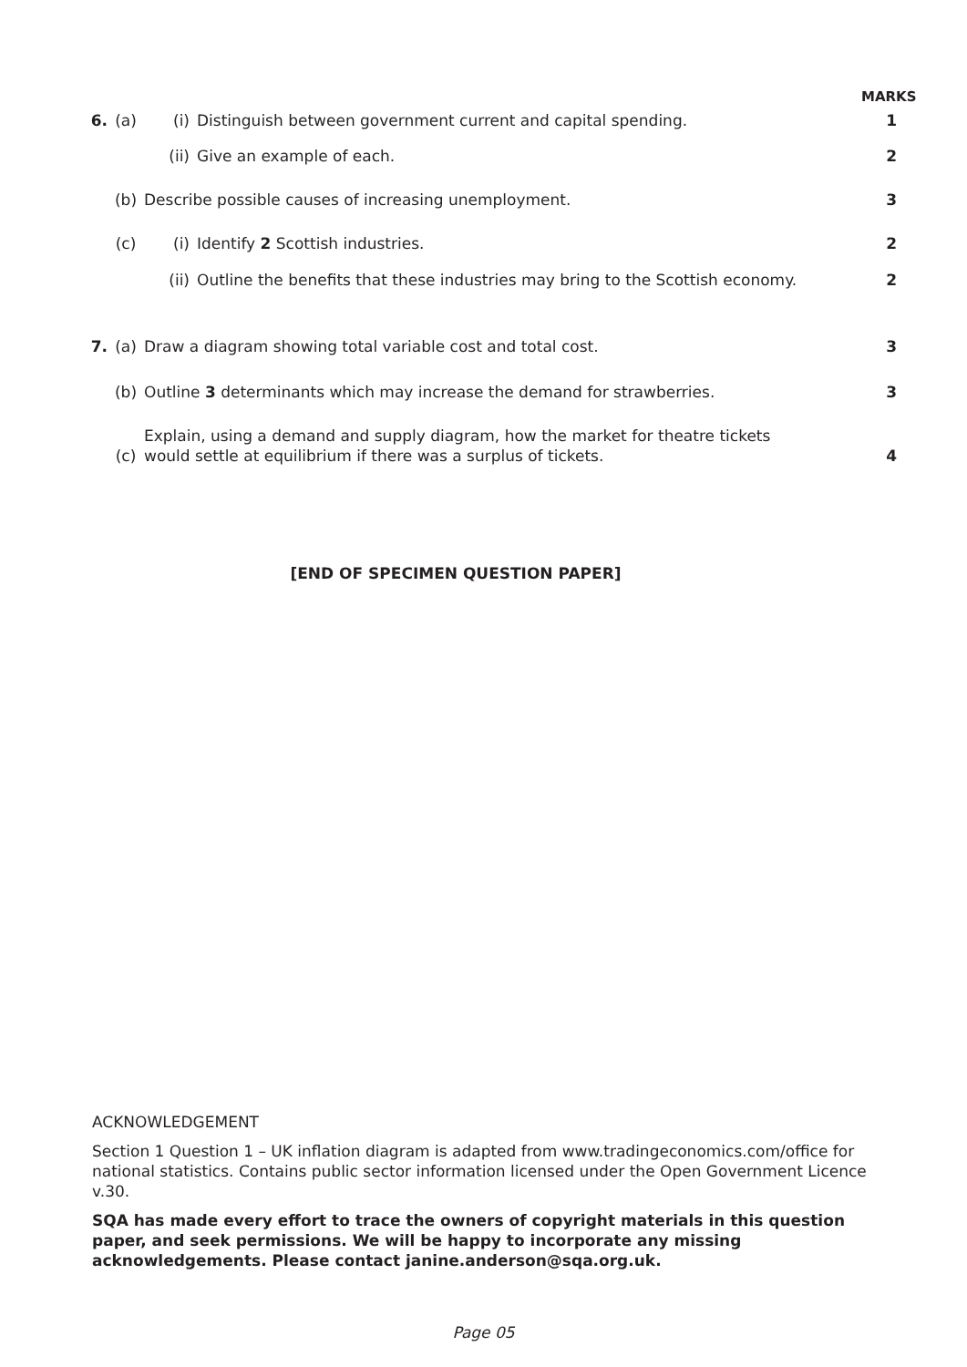MARKS
| 6. | (a) | (i) | Distinguish between government current and capital spending. | 1 |
| | | (ii) | Give an example of each. | 2 |
| | (b) | Describe possible causes of increasing unemployment. | | 3 |
| | (c) | (i) | Identify 2 Scottish industries. | 2 |
| | | (ii) | Outline the benefits that these industries may bring to the Scottish economy. | 2 |
| 7. | (a) | Draw a diagram showing total variable cost and total cost. | | 3 |
| | (b) | Outline 3 determinants which may increase the demand for strawberries. | | 3 |
| | (c) | Explain, using a demand and supply diagram, how the market for theatre tickets would settle at equilibrium if there was a surplus of tickets. | | 4 |
[END OF SPECIMEN QUESTION PAPER]
ACKNOWLEDGEMENT
Section 1 Question 1 – UK inflation diagram is adapted from www.tradingeconomics.com/office for national statistics. Contains public sector information licensed under the Open Government Licence v.30.
SQA has made every effort to trace the owners of copyright materials in this question paper, and seek permissions. We will be happy to incorporate any missing acknowledgements. Please contact janine.anderson@sqa.org.uk.
Page 05